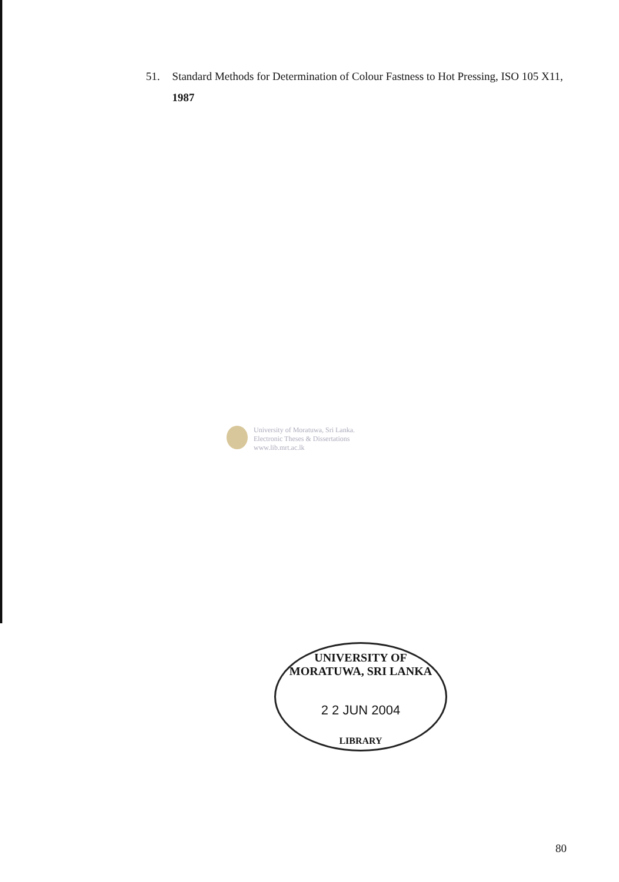51. Standard Methods for Determination of Colour Fastness to Hot Pressing, ISO 105 X11, 1987
University of Moratuwa, Sri Lanka.
Electronic Theses & Dissertations
www.lib.mrt.ac.lk
UNIVERSITY OF MORATUWA, SRI LANKA
2 2 JUN 2004
LIBRARY
80